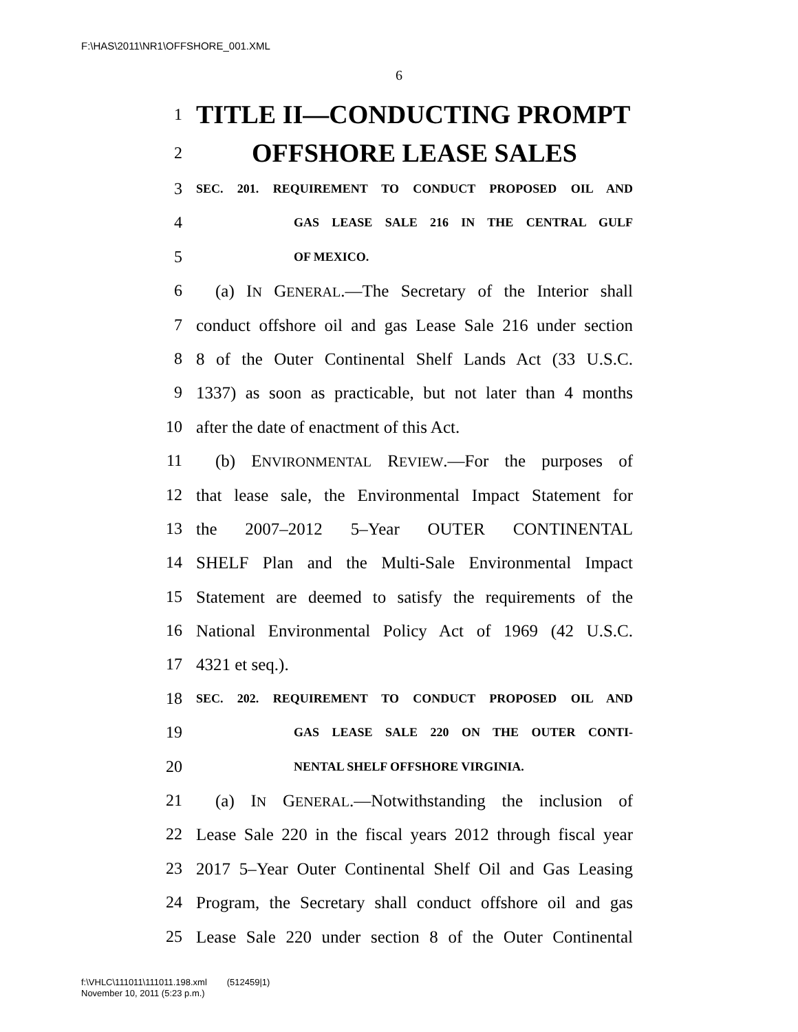F:\HAS\2011\NR1\OFFSHORE_001.XML
6
1 TITLE II—CONDUCTING PROMPT
2 OFFSHORE LEASE SALES
3 SEC. 201. REQUIREMENT TO CONDUCT PROPOSED OIL AND
4 GAS LEASE SALE 216 IN THE CENTRAL GULF
5 OF MEXICO.
6 (a) IN GENERAL.—The Secretary of the Interior shall
7 conduct offshore oil and gas Lease Sale 216 under section
8 8 of the Outer Continental Shelf Lands Act (33 U.S.C.
9 1337) as soon as practicable, but not later than 4 months
10 after the date of enactment of this Act.
11 (b) ENVIRONMENTAL REVIEW.—For the purposes of
12 that lease sale, the Environmental Impact Statement for
13 the 2007–2012 5–Year OUTER CONTINENTAL
14 SHELF Plan and the Multi-Sale Environmental Impact
15 Statement are deemed to satisfy the requirements of the
16 National Environmental Policy Act of 1969 (42 U.S.C.
17 4321 et seq.).
18 SEC. 202. REQUIREMENT TO CONDUCT PROPOSED OIL AND
19 GAS LEASE SALE 220 ON THE OUTER CONTI-
20 NENTAL SHELF OFFSHORE VIRGINIA.
21 (a) IN GENERAL.—Notwithstanding the inclusion of
22 Lease Sale 220 in the fiscal years 2012 through fiscal year
23 2017 5–Year Outer Continental Shelf Oil and Gas Leasing
24 Program, the Secretary shall conduct offshore oil and gas
25 Lease Sale 220 under section 8 of the Outer Continental
f:\VHLC\111011\111011.198.xml (512459|1)
November 10, 2011 (5:23 p.m.)